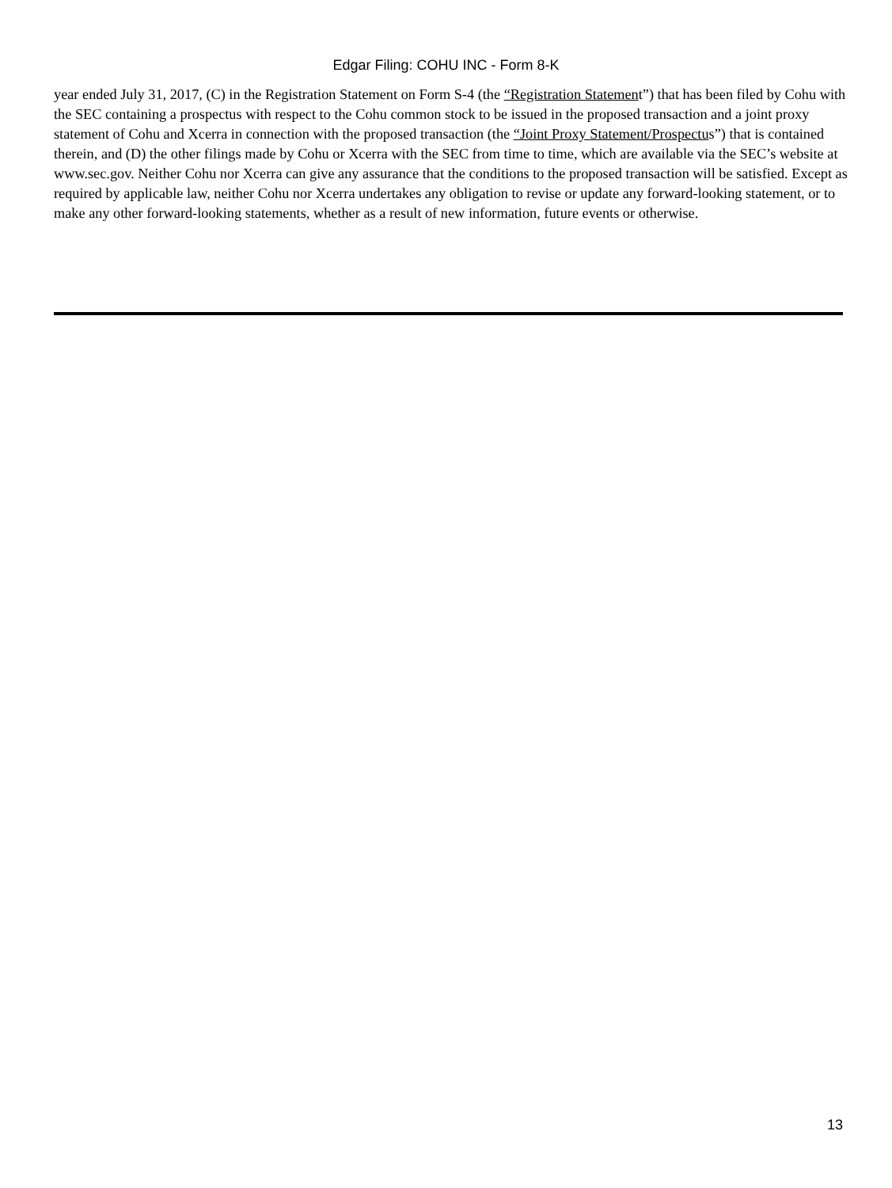Edgar Filing: COHU INC - Form 8-K
year ended July 31, 2017, (C) in the Registration Statement on Form S-4 (the “Registration Statement”) that has been filed by Cohu with the SEC containing a prospectus with respect to the Cohu common stock to be issued in the proposed transaction and a joint proxy statement of Cohu and Xcerra in connection with the proposed transaction (the “Joint Proxy Statement/Prospectus”) that is contained therein, and (D) the other filings made by Cohu or Xcerra with the SEC from time to time, which are available via the SEC’s website at www.sec.gov. Neither Cohu nor Xcerra can give any assurance that the conditions to the proposed transaction will be satisfied. Except as required by applicable law, neither Cohu nor Xcerra undertakes any obligation to revise or update any forward-looking statement, or to make any other forward-looking statements, whether as a result of new information, future events or otherwise.
13